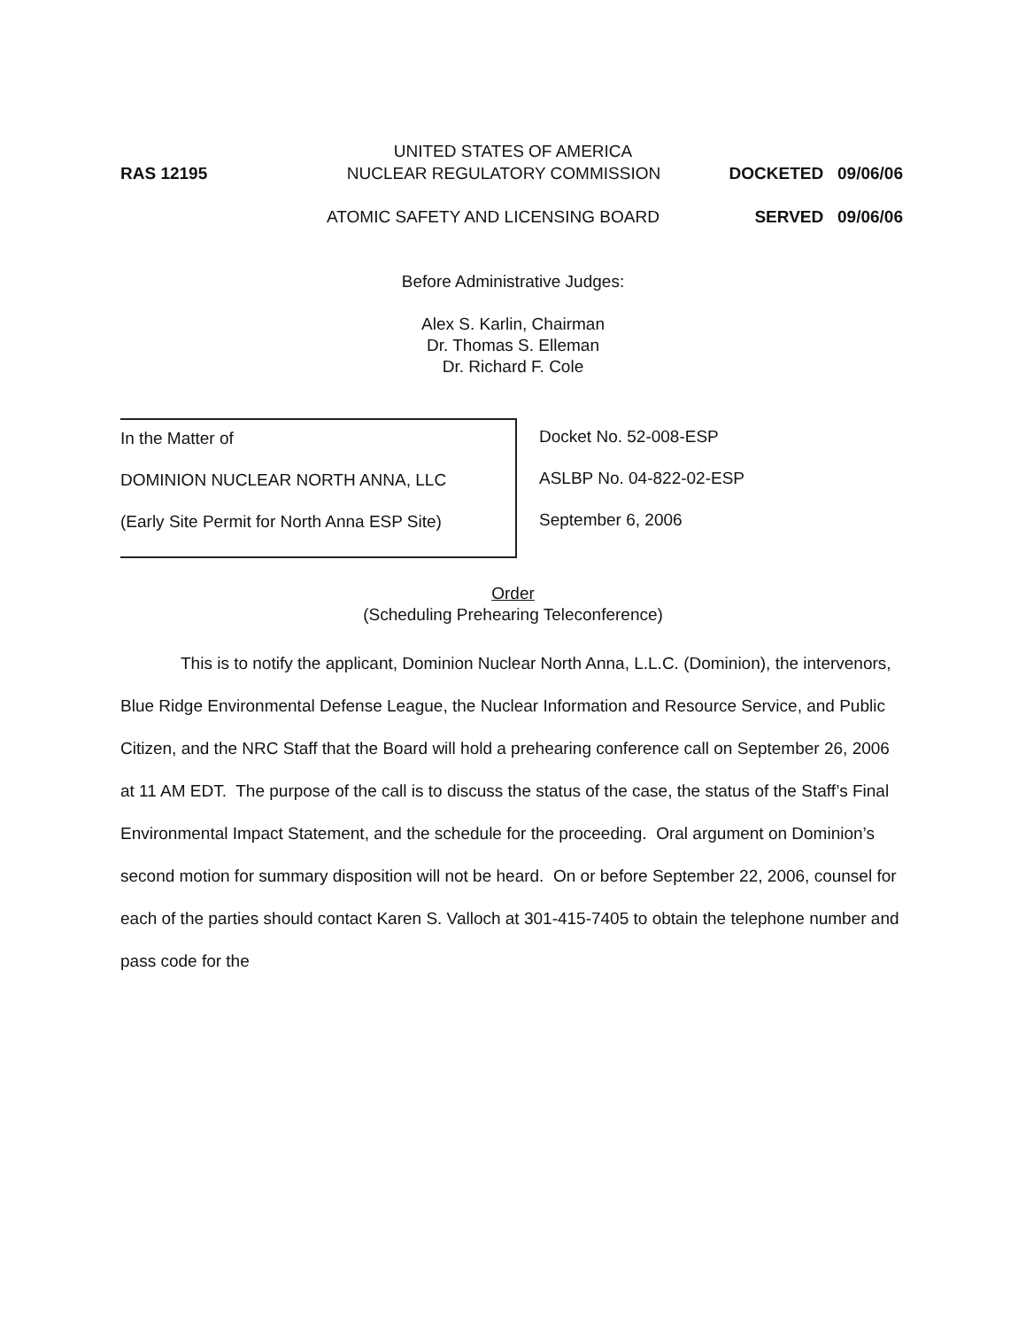UNITED STATES OF AMERICA
RAS 12195 NUCLEAR REGULATORY COMMISSION DOCKETED 09/06/06
ATOMIC SAFETY AND LICENSING BOARD SERVED 09/06/06
Before Administrative Judges:
Alex S. Karlin, Chairman
Dr. Thomas S. Elleman
Dr. Richard F. Cole
In the Matter of
DOMINION NUCLEAR NORTH ANNA, LLC
(Early Site Permit for North Anna ESP Site)
Docket No. 52-008-ESP
ASLBP No. 04-822-02-ESP
September 6, 2006
Order
(Scheduling Prehearing Teleconference)
This is to notify the applicant, Dominion Nuclear North Anna, L.L.C. (Dominion), the intervenors, Blue Ridge Environmental Defense League, the Nuclear Information and Resource Service, and Public Citizen, and the NRC Staff that the Board will hold a prehearing conference call on September 26, 2006 at 11 AM EDT. The purpose of the call is to discuss the status of the case, the status of the Staff’s Final Environmental Impact Statement, and the schedule for the proceeding. Oral argument on Dominion’s second motion for summary disposition will not be heard. On or before September 22, 2006, counsel for each of the parties should contact Karen S. Valloch at 301-415-7405 to obtain the telephone number and pass code for the